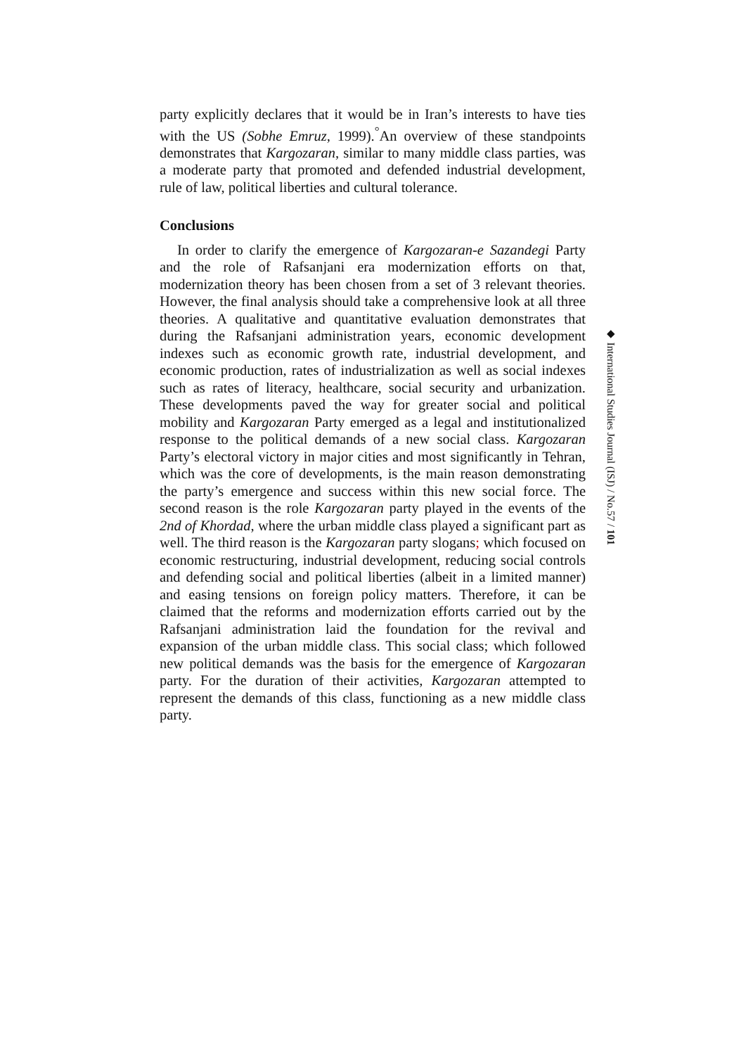party explicitly declares that it would be in Iran’s interests to have ties with the US (Sobhe Emruz, 1999).<sup>°</sup>An overview of these standpoints demonstrates that Kargozaran, similar to many middle class parties, was a moderate party that promoted and defended industrial development, rule of law, political liberties and cultural tolerance.
Conclusions
In order to clarify the emergence of Kargozaran-e Sazandegi Party and the role of Rafsanjani era modernization efforts on that, modernization theory has been chosen from a set of 3 relevant theories. However, the final analysis should take a comprehensive look at all three theories. A qualitative and quantitative evaluation demonstrates that during the Rafsanjani administration years, economic development indexes such as economic growth rate, industrial development, and economic production, rates of industrialization as well as social indexes such as rates of literacy, healthcare, social security and urbanization. These developments paved the way for greater social and political mobility and Kargozaran Party emerged as a legal and institutionalized response to the political demands of a new social class. Kargozaran Party’s electoral victory in major cities and most significantly in Tehran, which was the core of developments, is the main reason demonstrating the party’s emergence and success within this new social force. The second reason is the role Kargozaran party played in the events of the 2nd of Khordad, where the urban middle class played a significant part as well. The third reason is the Kargozaran party slogans; which focused on economic restructuring, industrial development, reducing social controls and defending social and political liberties (albeit in a limited manner) and easing tensions on foreign policy matters. Therefore, it can be claimed that the reforms and modernization efforts carried out by the Rafsanjani administration laid the foundation for the revival and expansion of the urban middle class. This social class; which followed new political demands was the basis for the emergence of Kargozaran party. For the duration of their activities, Kargozaran attempted to represent the demands of this class, functioning as a new middle class party.
◆ International Studies Journal (ISJ) / No.57 / 101